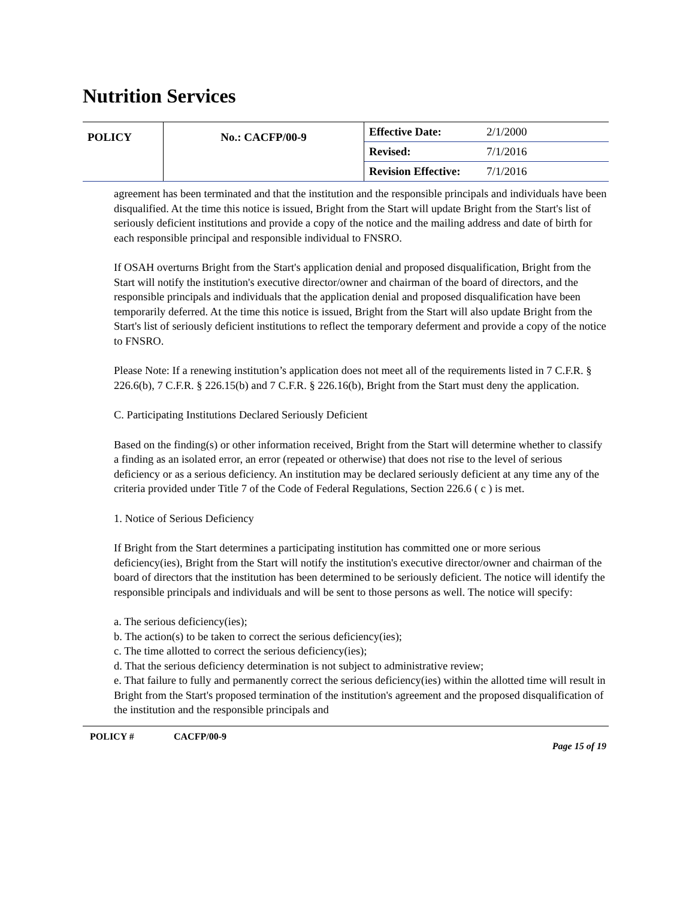Nutrition Services
| POLICY | No.: CACFP/00-9 | Effective Date: | 2/1/2000 |
| | | Revised: | 7/1/2016 |
| | | Revision Effective: | 7/1/2016 |
agreement has been terminated and that the institution and the responsible principals and individuals have been disqualified. At the time this notice is issued, Bright from the Start will update Bright from the Start's list of seriously deficient institutions and provide a copy of the notice and the mailing address and date of birth for each responsible principal and responsible individual to FNSRO.
If OSAH overturns Bright from the Start's application denial and proposed disqualification, Bright from the Start will notify the institution's executive director/owner and chairman of the board of directors, and the responsible principals and individuals that the application denial and proposed disqualification have been temporarily deferred. At the time this notice is issued, Bright from the Start will also update Bright from the Start's list of seriously deficient institutions to reflect the temporary deferment and provide a copy of the notice to FNSRO.
Please Note: If a renewing institution’s application does not meet all of the requirements listed in 7 C.F.R. § 226.6(b), 7 C.F.R. § 226.15(b) and 7 C.F.R. § 226.16(b), Bright from the Start must deny the application.
C. Participating Institutions Declared Seriously Deficient
Based on the finding(s) or other information received, Bright from the Start will determine whether to classify a finding as an isolated error, an error (repeated or otherwise) that does not rise to the level of serious deficiency or as a serious deficiency. An institution may be declared seriously deficient at any time any of the criteria provided under Title 7 of the Code of Federal Regulations, Section 226.6 ( c ) is met.
1. Notice of Serious Deficiency
If Bright from the Start determines a participating institution has committed one or more serious deficiency(ies), Bright from the Start will notify the institution's executive director/owner and chairman of the board of directors that the institution has been determined to be seriously deficient. The notice will identify the responsible principals and individuals and will be sent to those persons as well. The notice will specify:
a. The serious deficiency(ies);
b. The action(s) to be taken to correct the serious deficiency(ies);
c. The time allotted to correct the serious deficiency(ies);
d. That the serious deficiency determination is not subject to administrative review;
e. That failure to fully and permanently correct the serious deficiency(ies) within the allotted time will result in Bright from the Start's proposed termination of the institution's agreement and the proposed disqualification of the institution and the responsible principals and
POLICY # CACFP/00-9 Page 15 of 19